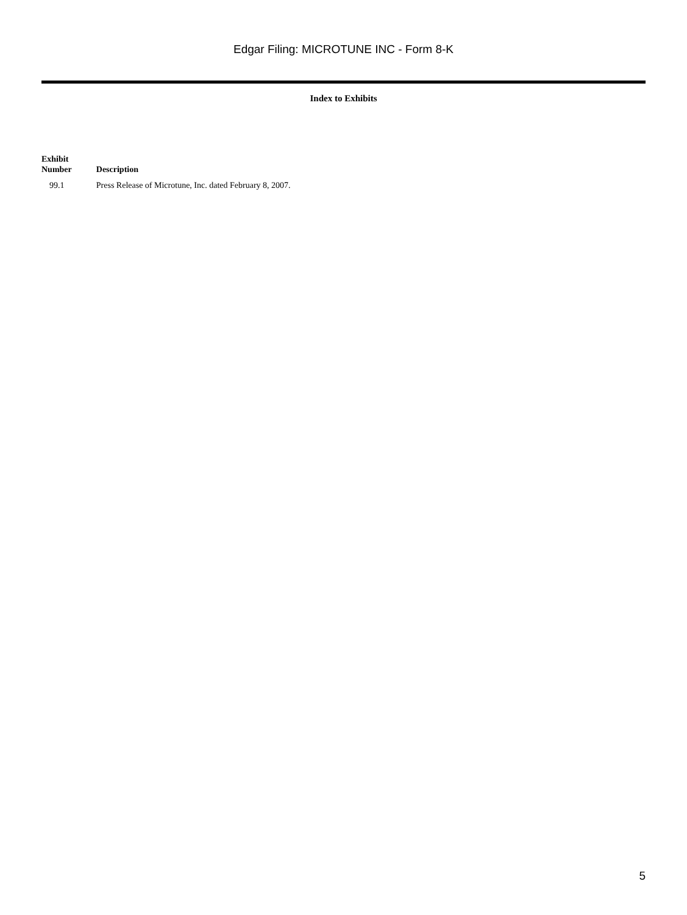Edgar Filing: MICROTUNE INC - Form 8-K
Index to Exhibits
| Exhibit Number | Description |
| --- | --- |
| 99.1 | Press Release of Microtune, Inc. dated February 8, 2007. |
5